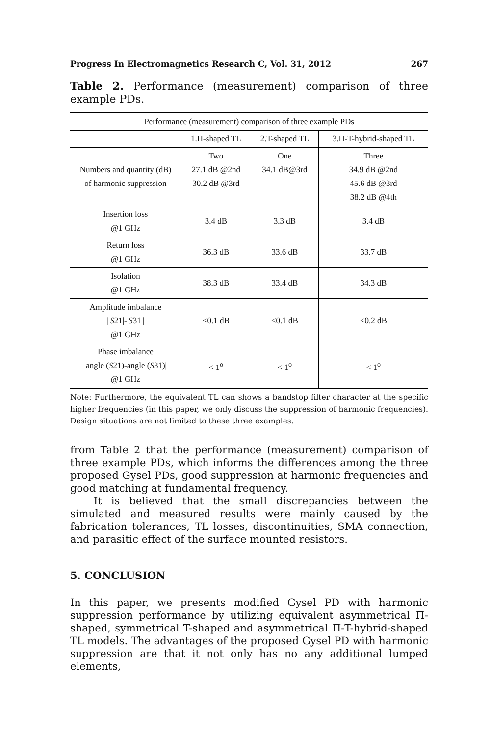Progress In Electromagnetics Research C, Vol. 31, 2012 267
Table 2. Performance (measurement) comparison of three example PDs.
| Performance (measurement) comparison of three example PDs | | | |
| --- | --- | --- | --- |
| | 1.Π-shaped TL | 2.T-shaped TL | 3.Π-T-hybrid-shaped TL |
| Numbers and quantity (dB) of harmonic suppression | Two 27.1 dB @2nd 30.2 dB @3rd | One 34.1 dB@3rd | Three 34.9 dB @2nd 45.6 dB @3rd 38.2 dB @4th |
| Insertion loss @1 GHz | 3.4 dB | 3.3 dB | 3.4 dB |
| Return loss @1 GHz | 36.3 dB | 33.6 dB | 33.7 dB |
| Isolation @1 GHz | 38.3 dB | 33.4 dB | 34.3 dB |
| Amplitude imbalance // S 21/-/ S 31// @1 GHz | <0.1 dB | <0.1 dB | <0.2 dB |
| Phase imbalance /angle ( S 21)-angle ( S 31)/ @1 GHz | < 1<sup>o</sup> | < 1<sup>o</sup> | < 1<sup>o</sup> |
Note: Furthermore, the equivalent TL can shows a bandstop filter character at the specific higher frequencies (in this paper, we only discuss the suppression of harmonic frequencies). Design situations are not limited to these three examples.
from Table 2 that the performance (measurement) comparison of three example PDs, which informs the differences among the three proposed Gysel PDs, good suppression at harmonic frequencies and good matching at fundamental frequency.
It is believed that the small discrepancies between the simulated and measured results were mainly caused by the fabrication tolerances, TL losses, discontinuities, SMA connection, and parasitic effect of the surface mounted resistors.
5. CONCLUSION
In this paper, we presents modified Gysel PD with harmonic suppression performance by utilizing equivalent asymmetrical Π-shaped, symmetrical T-shaped and asymmetrical Π-T-hybrid-shaped TL models. The advantages of the proposed Gysel PD with harmonic suppression are that it not only has no any additional lumped elements,